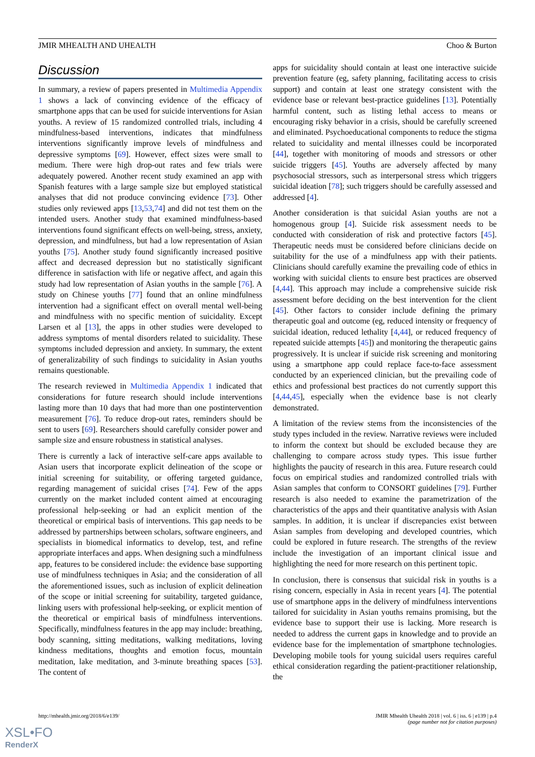JMIR MHEALTH AND UHEALTH Choo & Burton
Discussion
In summary, a review of papers presented in Multimedia Appendix 1 shows a lack of convincing evidence of the efficacy of smartphone apps that can be used for suicide interventions for Asian youths. A review of 15 randomized controlled trials, including 4 mindfulness-based interventions, indicates that mindfulness interventions significantly improve levels of mindfulness and depressive symptoms [69]. However, effect sizes were small to medium. There were high drop-out rates and few trials were adequately powered. Another recent study examined an app with Spanish features with a large sample size but employed statistical analyses that did not produce convincing evidence [73]. Other studies only reviewed apps [13,53,74] and did not test them on the intended users. Another study that examined mindfulness-based interventions found significant effects on well-being, stress, anxiety, depression, and mindfulness, but had a low representation of Asian youths [75]. Another study found significantly increased positive affect and decreased depression but no statistically significant difference in satisfaction with life or negative affect, and again this study had low representation of Asian youths in the sample [76]. A study on Chinese youths [77] found that an online mindfulness intervention had a significant effect on overall mental well-being and mindfulness with no specific mention of suicidality. Except Larsen et al [13], the apps in other studies were developed to address symptoms of mental disorders related to suicidality. These symptoms included depression and anxiety. In summary, the extent of generalizability of such findings to suicidality in Asian youths remains questionable.
The research reviewed in Multimedia Appendix 1 indicated that considerations for future research should include interventions lasting more than 10 days that had more than one postintervention measurement [76]. To reduce drop-out rates, reminders should be sent to users [69]. Researchers should carefully consider power and sample size and ensure robustness in statistical analyses.
There is currently a lack of interactive self-care apps available to Asian users that incorporate explicit delineation of the scope or initial screening for suitability, or offering targeted guidance, regarding management of suicidal crises [74]. Few of the apps currently on the market included content aimed at encouraging professional help-seeking or had an explicit mention of the theoretical or empirical basis of interventions. This gap needs to be addressed by partnerships between scholars, software engineers, and specialists in biomedical informatics to develop, test, and refine appropriate interfaces and apps. When designing such a mindfulness app, features to be considered include: the evidence base supporting use of mindfulness techniques in Asia; and the consideration of all the aforementioned issues, such as inclusion of explicit delineation of the scope or initial screening for suitability, targeted guidance, linking users with professional help-seeking, or explicit mention of the theoretical or empirical basis of mindfulness interventions. Specifically, mindfulness features in the app may include: breathing, body scanning, sitting meditations, walking meditations, loving kindness meditations, thoughts and emotion focus, mountain meditation, lake meditation, and 3-minute breathing spaces [53]. The content of
apps for suicidality should contain at least one interactive suicide prevention feature (eg, safety planning, facilitating access to crisis support) and contain at least one strategy consistent with the evidence base or relevant best-practice guidelines [13]. Potentially harmful content, such as listing lethal access to means or encouraging risky behavior in a crisis, should be carefully screened and eliminated. Psychoeducational components to reduce the stigma related to suicidality and mental illnesses could be incorporated [44], together with monitoring of moods and stressors or other suicide triggers [45]. Youths are adversely affected by many psychosocial stressors, such as interpersonal stress which triggers suicidal ideation [78]; such triggers should be carefully assessed and addressed [4].
Another consideration is that suicidal Asian youths are not a homogenous group [4]. Suicide risk assessment needs to be conducted with consideration of risk and protective factors [45]. Therapeutic needs must be considered before clinicians decide on suitability for the use of a mindfulness app with their patients. Clinicians should carefully examine the prevailing code of ethics in working with suicidal clients to ensure best practices are observed [4,44]. This approach may include a comprehensive suicide risk assessment before deciding on the best intervention for the client [45]. Other factors to consider include defining the primary therapeutic goal and outcome (eg, reduced intensity or frequency of suicidal ideation, reduced lethality [4,44], or reduced frequency of repeated suicide attempts [45]) and monitoring the therapeutic gains progressively. It is unclear if suicide risk screening and monitoring using a smartphone app could replace face-to-face assessment conducted by an experienced clinician, but the prevailing code of ethics and professional best practices do not currently support this [4,44,45], especially when the evidence base is not clearly demonstrated.
A limitation of the review stems from the inconsistencies of the study types included in the review. Narrative reviews were included to inform the context but should be excluded because they are challenging to compare across study types. This issue further highlights the paucity of research in this area. Future research could focus on empirical studies and randomized controlled trials with Asian samples that conform to CONSORT guidelines [79]. Further research is also needed to examine the parametrization of the characteristics of the apps and their quantitative analysis with Asian samples. In addition, it is unclear if discrepancies exist between Asian samples from developing and developed countries, which could be explored in future research. The strengths of the review include the investigation of an important clinical issue and highlighting the need for more research on this pertinent topic.
In conclusion, there is consensus that suicidal risk in youths is a rising concern, especially in Asia in recent years [4]. The potential use of smartphone apps in the delivery of mindfulness interventions tailored for suicidality in Asian youths remains promising, but the evidence base to support their use is lacking. More research is needed to address the current gaps in knowledge and to provide an evidence base for the implementation of smartphone technologies. Developing mobile tools for young suicidal users requires careful ethical consideration regarding the patient-practitioner relationship, the
http://mhealth.jmir.org/2018/6/e139/ JMIR Mhealth Uhealth 2018 | vol. 6 | iss. 6 | e139 | p.4
(page number not for citation purposes)
XSL•FO
RenderX